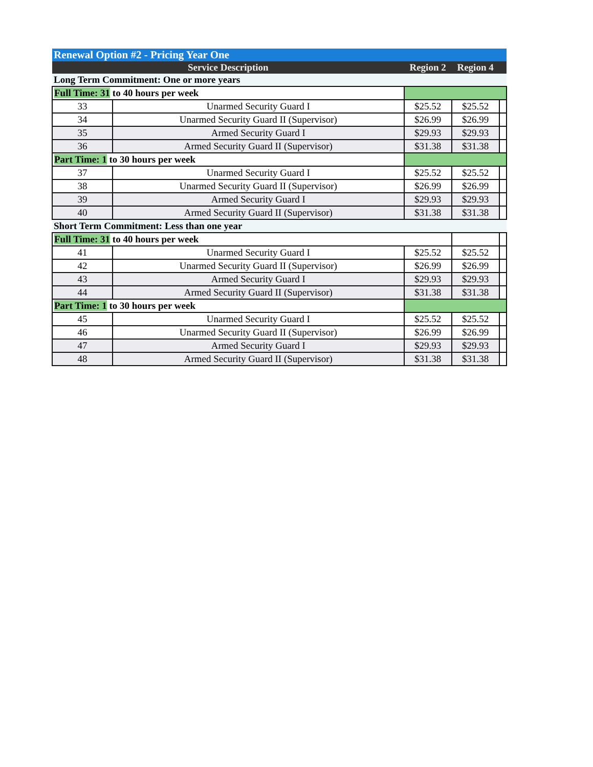| Renewal Option #2 - Pricing Year One | | | | |
| --- | --- | --- | --- | --- |
| Service Description | | Region 2 | Region 4 | |
| Long Term Commitment: One or more years | | | | |
| Full Time: 31 to 40 hours per week | | | | |
| 33 | Unarmed Security Guard I | $25.52 | $25.52 | |
| 34 | Unarmed Security Guard II (Supervisor) | $26.99 | $26.99 | |
| 35 | Armed Security Guard I | $29.93 | $29.93 | |
| 36 | Armed Security Guard II (Supervisor) | $31.38 | $31.38 | |
| Part Time: 1 to 30 hours per week | | | | |
| 37 | Unarmed Security Guard I | $25.52 | $25.52 | |
| 38 | Unarmed Security Guard II (Supervisor) | $26.99 | $26.99 | |
| 39 | Armed Security Guard I | $29.93 | $29.93 | |
| 40 | Armed Security Guard II (Supervisor) | $31.38 | $31.38 | |
| Short Term Commitment: Less than one year | | | | |
| Full Time: 31 to 40 hours per week | | | | |
| 41 | Unarmed Security Guard I | $25.52 | $25.52 | |
| 42 | Unarmed Security Guard II (Supervisor) | $26.99 | $26.99 | |
| 43 | Armed Security Guard I | $29.93 | $29.93 | |
| 44 | Armed Security Guard II (Supervisor) | $31.38 | $31.38 | |
| Part Time: 1 to 30 hours per week | | | | |
| 45 | Unarmed Security Guard I | $25.52 | $25.52 | |
| 46 | Unarmed Security Guard II (Supervisor) | $26.99 | $26.99 | |
| 47 | Armed Security Guard I | $29.93 | $29.93 | |
| 48 | Armed Security Guard II (Supervisor) | $31.38 | $31.38 | |